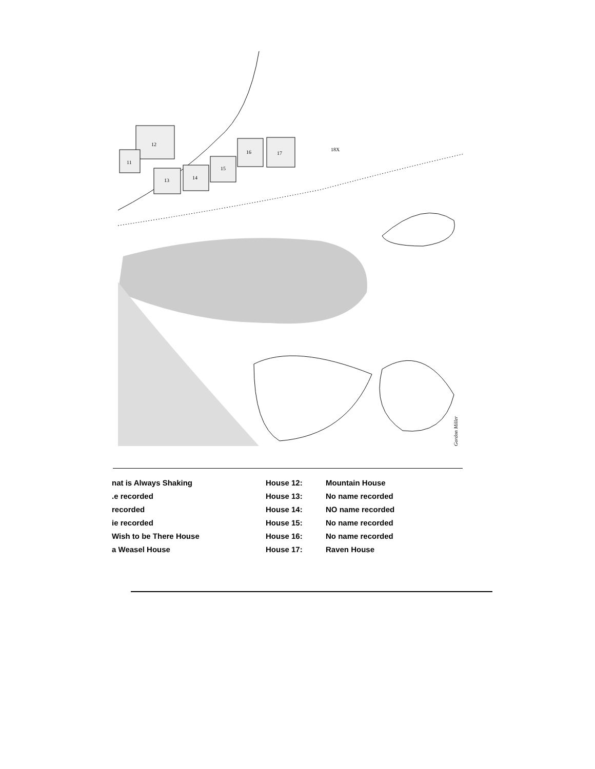12
11
13
14
15
16
17
18X
Gordon Miller
| nat is Always Shaking | House 12: | Mountain House |
| .e recorded | House 13: | No name recorded |
| recorded | House 14: | NO name recorded |
| ie recorded | House 15: | No name recorded |
| Wish to be There House | House 16: | No name recorded |
| a Weasel House | House 17: | Raven House |